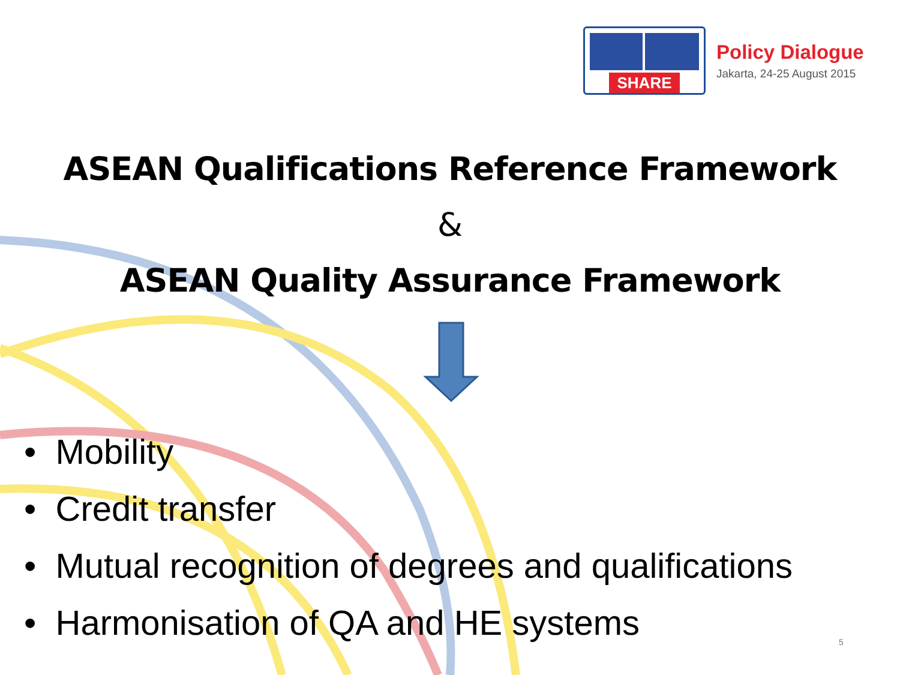SHARE
Policy Dialogue
Jakarta, 24-25 August 2015
ASEAN Qualifications Reference Framework
&
ASEAN Quality Assurance Framework
• Mobility
• Credit transfer
• Mutual recognition of degrees and qualifications
• Harmonisation of QA and HE systems
5